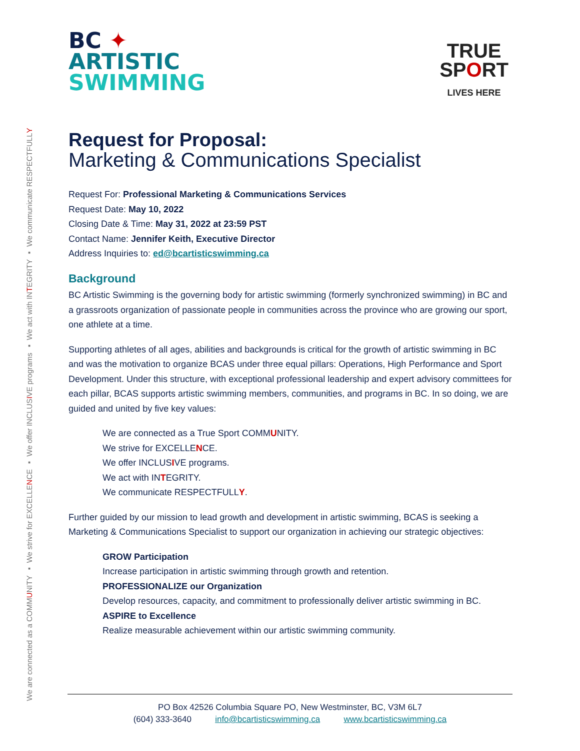We are connected as a COMMUNITY ▪ We strive for EXCELLENCE ▪ We offer INCLUSIVE programs ▪ We act with INTEGRITY ▪ We communicate RESPECTFULLY
BC ✦
ARTISTIC
SWIMMING
TRUE
SPORT
LIVES HERE
Request for Proposal:
Marketing & Communications Specialist
Request For: Professional Marketing & Communications Services
Request Date: May 10, 2022
Closing Date & Time: May 31, 2022 at 23:59 PST
Contact Name: Jennifer Keith, Executive Director
Address Inquiries to: ed@bcartisticswimming.ca
Background
BC Artistic Swimming is the governing body for artistic swimming (formerly synchronized swimming) in BC and a grassroots organization of passionate people in communities across the province who are growing our sport, one athlete at a time.
Supporting athletes of all ages, abilities and backgrounds is critical for the growth of artistic swimming in BC and was the motivation to organize BCAS under three equal pillars: Operations, High Performance and Sport Development. Under this structure, with exceptional professional leadership and expert advisory committees for each pillar, BCAS supports artistic swimming members, communities, and programs in BC. In so doing, we are guided and united by five key values:
We are connected as a True Sport COMMUNITY.
We strive for EXCELLENCE.
We offer INCLUSIVE programs.
We act with INTEGRITY.
We communicate RESPECTFULLY.
Further guided by our mission to lead growth and development in artistic swimming, BCAS is seeking a Marketing & Communications Specialist to support our organization in achieving our strategic objectives:
GROW Participation
Increase participation in artistic swimming through growth and retention.
PROFESSIONALIZE our Organization
Develop resources, capacity, and commitment to professionally deliver artistic swimming in BC.
ASPIRE to Excellence
Realize measurable achievement within our artistic swimming community.
PO Box 42526 Columbia Square PO, New Westminster, BC, V3M 6L7
(604) 333-3640 info@bcartisticswimming.ca www.bcartisticswimming.ca